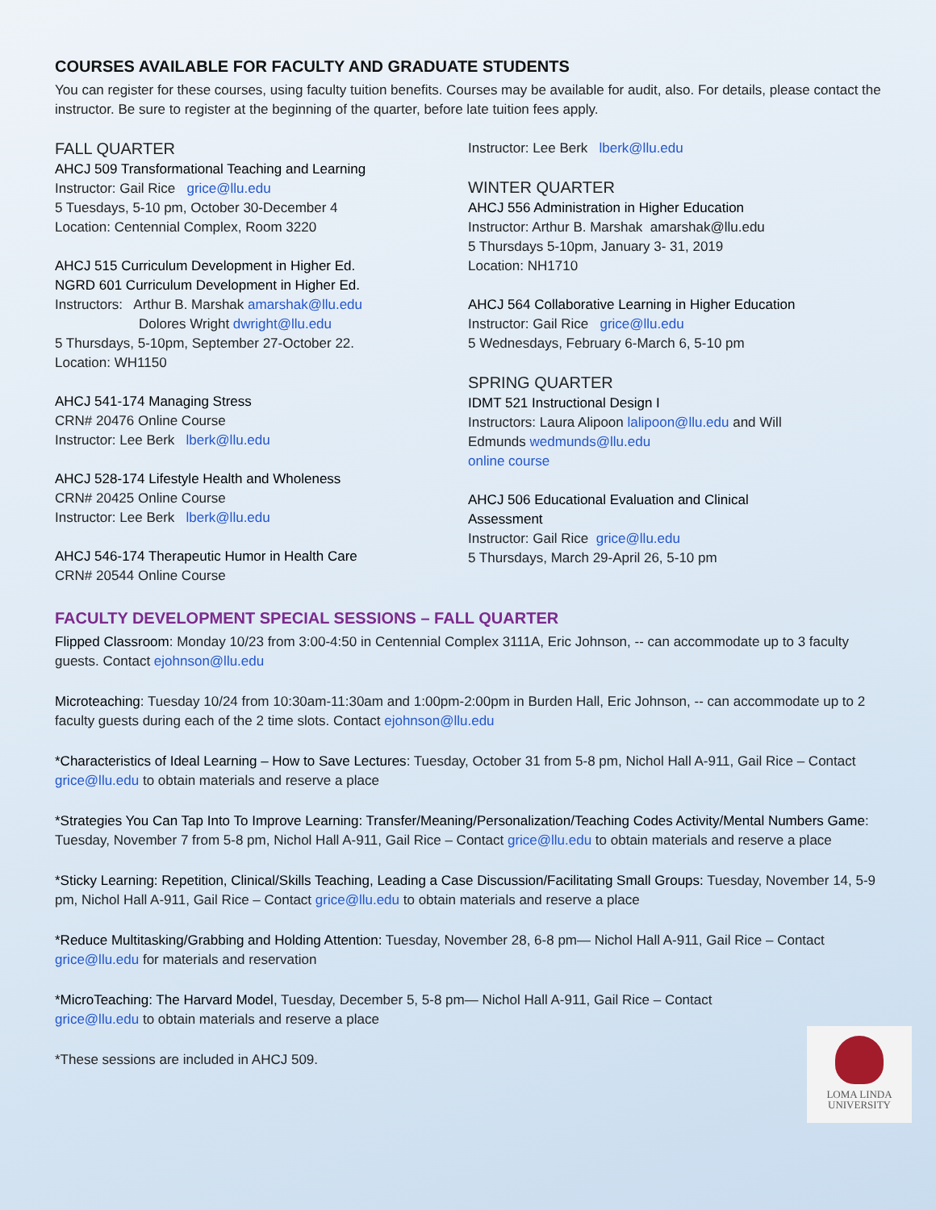COURSES AVAILABLE FOR FACULTY AND GRADUATE STUDENTS
You can register for these courses, using faculty tuition benefits. Courses may be available for audit, also. For details, please contact the instructor. Be sure to register at the beginning of the quarter, before late tuition fees apply.
FALL QUARTER
AHCJ 509 Transformational Teaching and Learning
Instructor: Gail Rice grice@llu.edu
5 Tuesdays, 5-10 pm, October 30-December 4
Location: Centennial Complex, Room 3220
AHCJ 515 Curriculum Development in Higher Ed.
NGRD 601 Curriculum Development in Higher Ed.
Instructors: Arthur B. Marshak amarshak@llu.edu
Dolores Wright dwright@llu.edu
5 Thursdays, 5-10pm, September 27-October 22.
Location: WH1150
AHCJ 541-174 Managing Stress
CRN# 20476 Online Course
Instructor: Lee Berk lberk@llu.edu
AHCJ 528-174 Lifestyle Health and Wholeness
CRN# 20425 Online Course
Instructor: Lee Berk lberk@llu.edu
AHCJ 546-174 Therapeutic Humor in Health Care
CRN# 20544 Online Course
Instructor: Lee Berk lberk@llu.edu
WINTER QUARTER
AHCJ 556 Administration in Higher Education
Instructor: Arthur B. Marshak amarshak@llu.edu
5 Thursdays 5-10pm, January 3- 31, 2019
Location: NH1710
AHCJ 564 Collaborative Learning in Higher Education
Instructor: Gail Rice grice@llu.edu
5 Wednesdays, February 6-March 6, 5-10 pm
SPRING QUARTER
IDMT 521 Instructional Design I
Instructors: Laura Alipoon lalipoon@llu.edu and Will Edmunds wedmunds@llu.edu
online course
AHCJ 506 Educational Evaluation and Clinical Assessment
Instructor: Gail Rice grice@llu.edu
5 Thursdays, March 29-April 26, 5-10 pm
FACULTY DEVELOPMENT SPECIAL SESSIONS – FALL QUARTER
Flipped Classroom: Monday 10/23 from 3:00-4:50 in Centennial Complex 3111A, Eric Johnson, -- can accommodate up to 3 faculty guests. Contact ejohnson@llu.edu
Microteaching: Tuesday 10/24 from 10:30am-11:30am and 1:00pm-2:00pm in Burden Hall, Eric Johnson, -- can accommodate up to 2 faculty guests during each of the 2 time slots. Contact ejohnson@llu.edu
*Characteristics of Ideal Learning – How to Save Lectures: Tuesday, October 31 from 5-8 pm, Nichol Hall A-911, Gail Rice – Contact grice@llu.edu to obtain materials and reserve a place
*Strategies You Can Tap Into To Improve Learning: Transfer/Meaning/Personalization/Teaching Codes Activity/Mental Numbers Game: Tuesday, November 7 from 5-8 pm, Nichol Hall A-911, Gail Rice – Contact grice@llu.edu to obtain materials and reserve a place
*Sticky Learning: Repetition, Clinical/Skills Teaching, Leading a Case Discussion/Facilitating Small Groups: Tuesday, November 14, 5-9 pm, Nichol Hall A-911, Gail Rice – Contact grice@llu.edu to obtain materials and reserve a place
*Reduce Multitasking/Grabbing and Holding Attention: Tuesday, November 28, 6-8 pm— Nichol Hall A-911, Gail Rice – Contact grice@llu.edu for materials and reservation
*MicroTeaching: The Harvard Model, Tuesday, December 5, 5-8 pm— Nichol Hall A-911, Gail Rice – Contact grice@llu.edu to obtain materials and reserve a place
*These sessions are included in AHCJ 509.
LOMA LINDA
UNIVERSITY